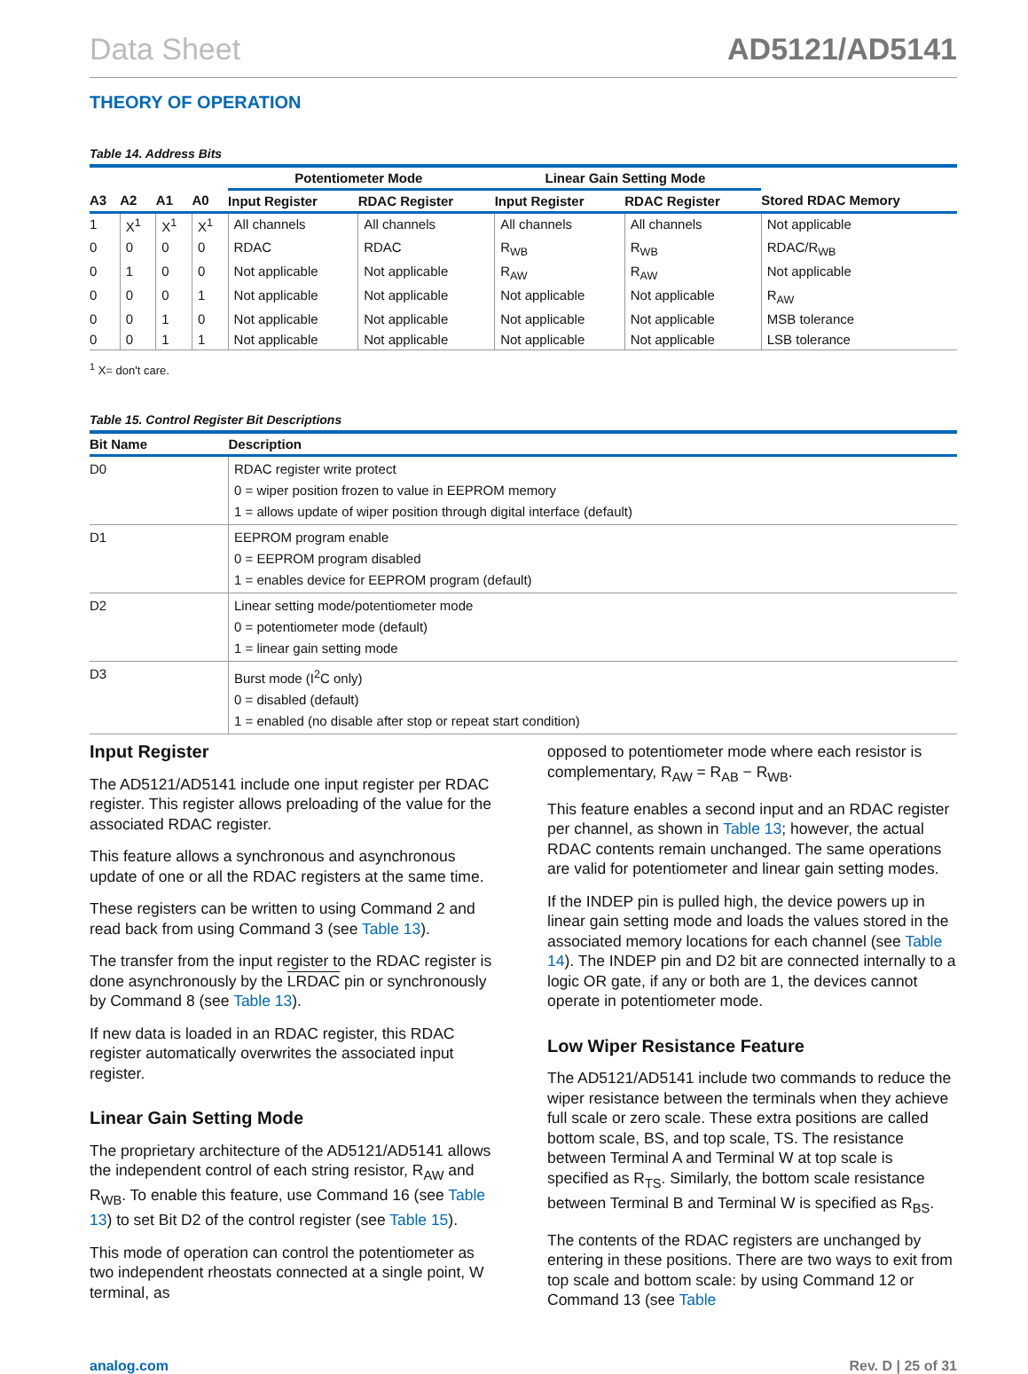Data Sheet AD5121/AD5141
THEORY OF OPERATION
Table 14. Address Bits
| | | | | Potentiometer Mode | | Linear Gain Setting Mode | | |
| --- | --- | --- | --- | --- | --- | --- | --- | --- |
| A3 | A2 | A1 | A0 | Input Register | RDAC Register | Input Register | RDAC Register | Stored RDAC Memory |
| 1 | X<sup>1</sup> | X<sup>1</sup> | X<sup>1</sup> | All channels | All channels | All channels | All channels | Not applicable |
| 0 | 0 | 0 | 0 | RDAC | RDAC | R<sub>WB</sub> | R<sub>WB</sub> | RDAC/R<sub>WB</sub> |
| 0 | 1 | 0 | 0 | Not applicable | Not applicable | R<sub>AW</sub> | R<sub>AW</sub> | Not applicable |
| 0 | 0 | 0 | 1 | Not applicable | Not applicable | Not applicable | Not applicable | R<sub>AW</sub> |
| 0 | 0 | 1 | 0 | Not applicable | Not applicable | Not applicable | Not applicable | MSB tolerance |
| 0 | 0 | 1 | 1 | Not applicable | Not applicable | Not applicable | Not applicable | LSB tolerance |
<sup>1</sup> X= don't care.
Table 15. Control Register Bit Descriptions
| Bit Name | Description |
| --- | --- |
| D0 | RDAC register write protect 0 = wiper position frozen to value in EEPROM memory 1 = allows update of wiper position through digital interface (default) |
| D1 | EEPROM program enable 0 = EEPROM program disabled 1 = enables device for EEPROM program (default) |
| D2 | Linear setting mode/potentiometer mode 0 = potentiometer mode (default) 1 = linear gain setting mode |
| D3 | Burst mode (I<sup>2</sup>C only) 0 = disabled (default) 1 = enabled (no disable after stop or repeat start condition) |
Input Register
The AD5121/AD5141 include one input register per RDAC register. This register allows preloading of the value for the associated RDAC register.
This feature allows a synchronous and asynchronous update of one or all the RDAC registers at the same time.
These registers can be written to using Command 2 and read back from using Command 3 (see Table 13).
The transfer from the input register to the RDAC register is done asynchronously by the LRDAC pin or synchronously by Command 8 (see Table 13).
If new data is loaded in an RDAC register, this RDAC register automatically overwrites the associated input register.
Linear Gain Setting Mode
The proprietary architecture of the AD5121/AD5141 allows the independent control of each string resistor, R<sub>AW</sub> and R<sub>WB</sub>. To enable this feature, use Command 16 (see Table 13) to set Bit D2 of the control register (see Table 15).
This mode of operation can control the potentiometer as two independent rheostats connected at a single point, W terminal, as
opposed to potentiometer mode where each resistor is complementary, R<sub>AW</sub> = R<sub>AB</sub> − R<sub>WB</sub>.
This feature enables a second input and an RDAC register per channel, as shown in Table 13; however, the actual RDAC contents remain unchanged. The same operations are valid for potentiometer and linear gain setting modes.
If the INDEP pin is pulled high, the device powers up in linear gain setting mode and loads the values stored in the associated memory locations for each channel (see Table 14). The INDEP pin and D2 bit are connected internally to a logic OR gate, if any or both are 1, the devices cannot operate in potentiometer mode.
Low Wiper Resistance Feature
The AD5121/AD5141 include two commands to reduce the wiper resistance between the terminals when they achieve full scale or zero scale. These extra positions are called bottom scale, BS, and top scale, TS. The resistance between Terminal A and Terminal W at top scale is specified as R<sub>TS</sub>. Similarly, the bottom scale resistance between Terminal B and Terminal W is specified as R<sub>BS</sub>.
The contents of the RDAC registers are unchanged by entering in these positions. There are two ways to exit from top scale and bottom scale: by using Command 12 or Command 13 (see Table
analog.com Rev. D | 25 of 31